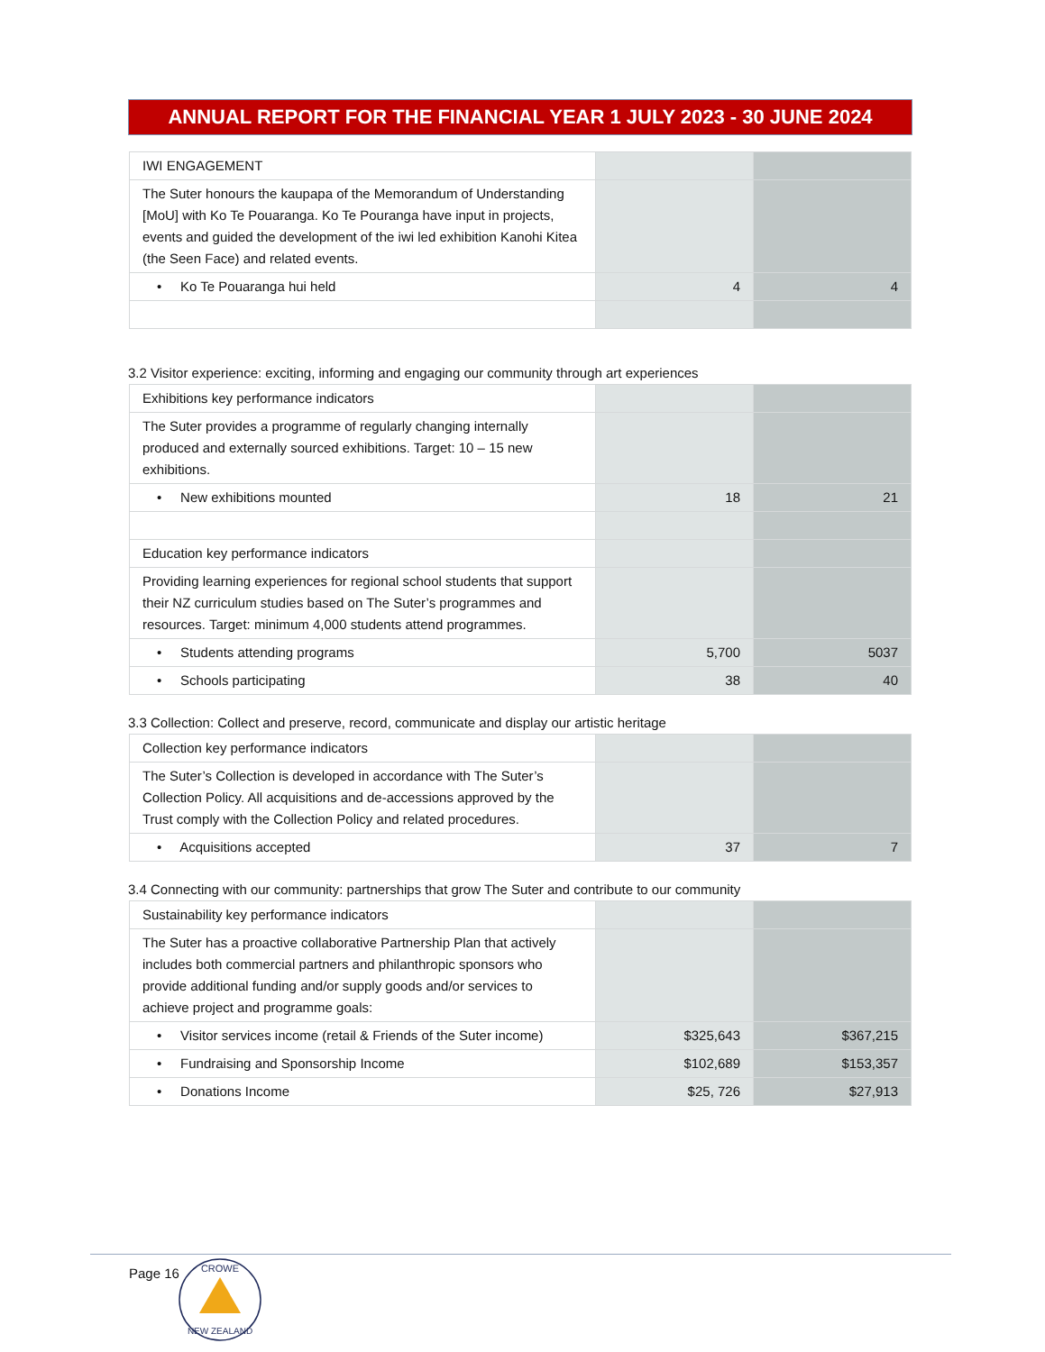ANNUAL REPORT FOR THE FINANCIAL YEAR 1 JULY 2023 - 30 JUNE 2024
| IWI ENGAGEMENT | | |
| The Suter honours the kaupapa of the Memorandum of Understanding [MoU] with Ko Te Pouaranga. Ko Te Pouranga have input in projects, events and guided the development of the iwi led exhibition Kanohi Kitea (the Seen Face) and related events. | | |
| • Ko Te Pouaranga hui held | 4 | 4 |
3.2 Visitor experience: exciting, informing and engaging our community through art experiences
| Exhibitions key performance indicators | | |
| The Suter provides a programme of regularly changing internally produced and externally sourced exhibitions. Target: 10 – 15 new exhibitions. | | |
| • New exhibitions mounted | 18 | 21 |
| Education key performance indicators | | |
| Providing learning experiences for regional school students that support their NZ curriculum studies based on The Suter’s programmes and resources. Target: minimum 4,000 students attend programmes. | | |
| • Students attending programs | 5,700 | 5037 |
| • Schools participating | 38 | 40 |
3.3 Collection: Collect and preserve, record, communicate and display our artistic heritage
| Collection key performance indicators | | |
| The Suter’s Collection is developed in accordance with The Suter’s Collection Policy. All acquisitions and de-accessions approved by the Trust comply with the Collection Policy and related procedures. | | |
| • Acquisitions accepted | 37 | 7 |
3.4 Connecting with our community: partnerships that grow The Suter and contribute to our community
| Sustainability key performance indicators | | |
| The Suter has a proactive collaborative Partnership Plan that actively includes both commercial partners and philanthropic sponsors who provide additional funding and/or supply goods and/or services to achieve project and programme goals: | | |
| • Visitor services income (retail & Friends of the Suter income) | $325,643 | $367,215 |
| • Fundraising and Sponsorship Income | $102,689 | $153,357 |
| • Donations Income | $25, 726 | $27,913 |
Page 16
CROWE
NEW ZEALAND